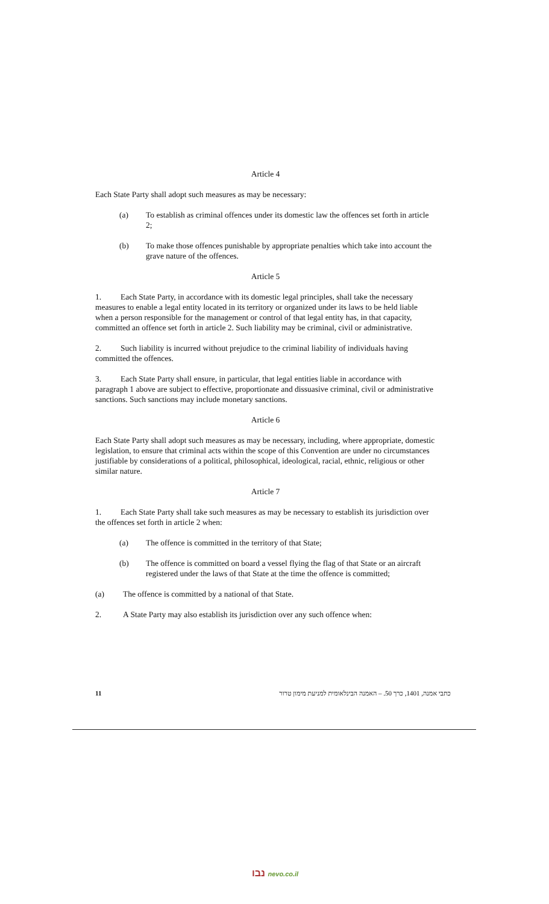Article 4
Each State Party shall adopt such measures as may be necessary:
(a) To establish as criminal offences under its domestic law the offences set forth in article 2;
(b) To make those offences punishable by appropriate penalties which take into account the grave nature of the offences.
Article 5
1. Each State Party, in accordance with its domestic legal principles, shall take the necessary measures to enable a legal entity located in its territory or organized under its laws to be held liable when a person responsible for the management or control of that legal entity has, in that capacity, committed an offence set forth in article 2. Such liability may be criminal, civil or administrative.
2. Such liability is incurred without prejudice to the criminal liability of individuals having committed the offences.
3. Each State Party shall ensure, in particular, that legal entities liable in accordance with paragraph 1 above are subject to effective, proportionate and dissuasive criminal, civil or administrative sanctions. Such sanctions may include monetary sanctions.
Article 6
Each State Party shall adopt such measures as may be necessary, including, where appropriate, domestic legislation, to ensure that criminal acts within the scope of this Convention are under no circumstances justifiable by considerations of a political, philosophical, ideological, racial, ethnic, religious or other similar nature.
Article 7
1. Each State Party shall take such measures as may be necessary to establish its jurisdiction over the offences set forth in article 2 when:
(a) The offence is committed in the territory of that State;
(b) The offence is committed on board a vessel flying the flag of that State or an aircraft registered under the laws of that State at the time the offence is committed;
(a) The offence is committed by a national of that State.
2. A State Party may also establish its jurisdiction over any such offence when:
11 כתבי אמנה, 1401, כרך 50. – האמנה הבינלאומית למניעת מימון טרור
נבו nevo.co.il